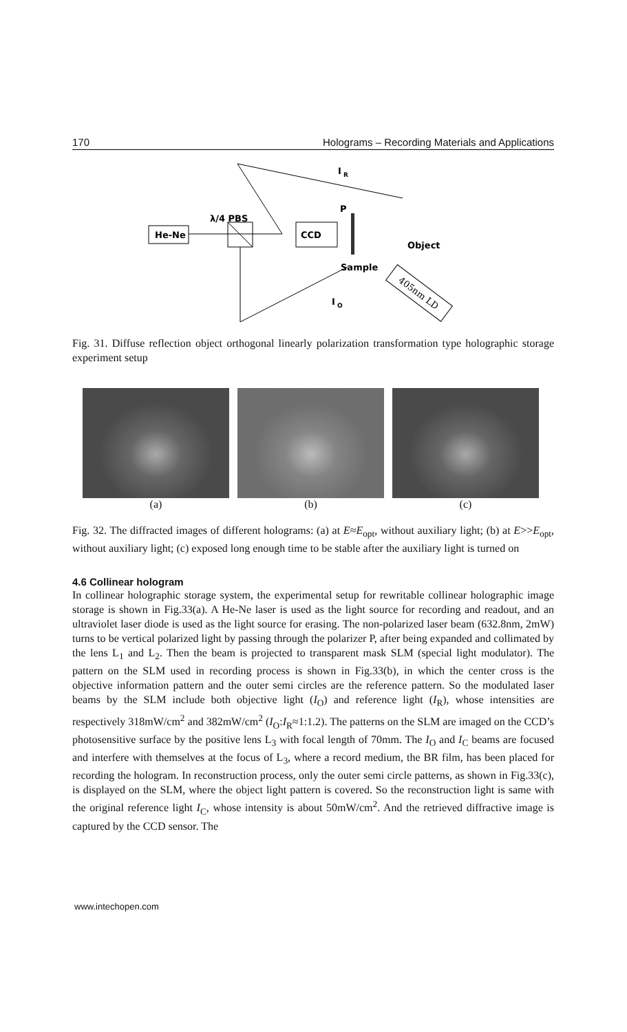170 Holograms – Recording Materials and Applications
He-Ne
λ/4 PBS
CCD
P
Sample
Object
I
O
I
R
405nm LD
Fig. 31. Diffuse reflection object orthogonal linearly polarization transformation type holographic storage experiment setup
(a) (b) (c)
Fig. 32. The diffracted images of different holograms: (a) at E≈E<sub>opt</sub>, without auxiliary light; (b) at E>>E<sub>opt</sub>, without auxiliary light; (c) exposed long enough time to be stable after the auxiliary light is turned on
4.6 Collinear hologram
In collinear holographic storage system, the experimental setup for rewritable collinear holographic image storage is shown in Fig.33(a). A He-Ne laser is used as the light source for recording and readout, and an ultraviolet laser diode is used as the light source for erasing. The non-polarized laser beam (632.8nm, 2mW) turns to be vertical polarized light by passing through the polarizer P, after being expanded and collimated by the lens L<sub>1</sub> and L<sub>2</sub>. Then the beam is projected to transparent mask SLM (special light modulator). The pattern on the SLM used in recording process is shown in Fig.33(b), in which the center cross is the objective information pattern and the outer semi circles are the reference pattern. So the modulated laser beams by the SLM include both objective light (I<sub>O</sub>) and reference light (I<sub>R</sub>), whose intensities are respectively 318mW/cm<sup>2</sup> and 382mW/cm<sup>2</sup> (I<sub>O</sub>:I<sub>R</sub>≈1:1.2). The patterns on the SLM are imaged on the CCD’s photosensitive surface by the positive lens L<sub>3</sub> with focal length of 70mm. The I<sub>O</sub> and I<sub>C</sub> beams are focused and interfere with themselves at the focus of L<sub>3</sub>, where a record medium, the BR film, has been placed for recording the hologram. In reconstruction process, only the outer semi circle patterns, as shown in Fig.33(c), is displayed on the SLM, where the object light pattern is covered. So the reconstruction light is same with the original reference light I<sub>C</sub>, whose intensity is about 50mW/cm<sup>2</sup>. And the retrieved diffractive image is captured by the CCD sensor. The
www.intechopen.com